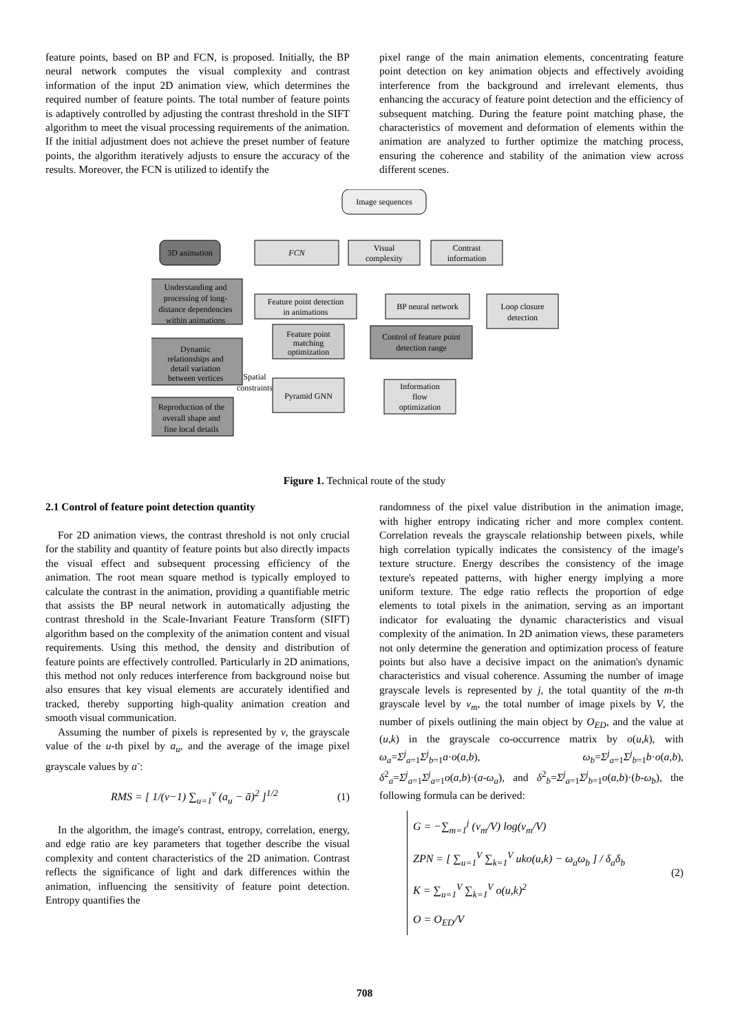feature points, based on BP and FCN, is proposed. Initially, the BP neural network computes the visual complexity and contrast information of the input 2D animation view, which determines the required number of feature points. The total number of feature points is adaptively controlled by adjusting the contrast threshold in the SIFT algorithm to meet the visual processing requirements of the animation. If the initial adjustment does not achieve the preset number of feature points, the algorithm iteratively adjusts to ensure the accuracy of the results. Moreover, the FCN is utilized to identify the
pixel range of the main animation elements, concentrating feature point detection on key animation objects and effectively avoiding interference from the background and irrelevant elements, thus enhancing the accuracy of feature point detection and the efficiency of subsequent matching. During the feature point matching phase, the characteristics of movement and deformation of elements within the animation are analyzed to further optimize the matching process, ensuring the coherence and stability of the animation view across different scenes.
Image sequences
3D animation
FCN
Visual
complexity
Contrast
information
Understanding and
processing of long-
distance dependencies
within animations
Feature point detection
in animations
BP neural network
Loop closure
detection
Dynamic
relationships and
detail variation
between vertices
Feature point
matching
optimization
Control of feature point
detection range
Spatial
constraints
Pyramid GNN
Information
flow
optimization
Reproduction of the
overall shape and
fine local details
Figure 1. Technical route of the study
2.1 Control of feature point detection quantity
For 2D animation views, the contrast threshold is not only crucial for the stability and quantity of feature points but also directly impacts the visual effect and subsequent processing efficiency of the animation. The root mean square method is typically employed to calculate the contrast in the animation, providing a quantifiable metric that assists the BP neural network in automatically adjusting the contrast threshold in the Scale-Invariant Feature Transform (SIFT) algorithm based on the complexity of the animation content and visual requirements. Using this method, the density and distribution of feature points are effectively controlled. Particularly in 2D animations, this method not only reduces interference from background noise but also ensures that key visual elements are accurately identified and tracked, thereby supporting high-quality animation creation and smooth visual communication.
Assuming the number of pixels is represented by v, the grayscale value of the u-th pixel by a<sub>u</sub>, and the average of the image pixel grayscale values by a<sup>-</sup>:
RMS = [ 1/(v−1) ∑<sub>u=1</sub><sup>v</sup> (a<sub>u</sub> − ā)<sup>2</sup> ]<sup>1/2</sup> (1)
In the algorithm, the image's contrast, entropy, correlation, energy, and edge ratio are key parameters that together describe the visual complexity and content characteristics of the 2D animation. Contrast reflects the significance of light and dark differences within the animation, influencing the sensitivity of feature point detection. Entropy quantifies the
randomness of the pixel value distribution in the animation image, with higher entropy indicating richer and more complex content. Correlation reveals the grayscale relationship between pixels, while high correlation typically indicates the consistency of the image's texture structure. Energy describes the consistency of the image texture's repeated patterns, with higher energy implying a more uniform texture. The edge ratio reflects the proportion of edge elements to total pixels in the animation, serving as an important indicator for evaluating the dynamic characteristics and visual complexity of the animation. In 2D animation views, these parameters not only determine the generation and optimization process of feature points but also have a decisive impact on the animation's dynamic characteristics and visual coherence. Assuming the number of image grayscale levels is represented by j, the total quantity of the m-th grayscale level by v<sub>m</sub>, the total number of image pixels by V, the number of pixels outlining the main object by O<sub>ED</sub>, and the value at (u,k) in the grayscale co-occurrence matrix by o(u,k), with ω<sub>a</sub>=Σ<sup>j</sup><sub>a</sub><sub>=1</sub>Σ<sup>j</sup><sub>b</sub><sub>=1</sub>a·o(a,b), ω<sub>b</sub>=Σ<sup>j</sup><sub>a</sub><sub>=1</sub>Σ<sup>j</sup><sub>b</sub><sub>=1</sub>b·o(a,b), δ<sup>2</sup><sub>a</sub>=Σ<sup>j</sup><sub>a</sub><sub>=1</sub>Σ<sup>j</sup><sub>a</sub><sub>=1</sub>o(a,b)·(a-ω<sub>a</sub>), and δ<sup>2</sup><sub>b</sub>=Σ<sup>j</sup><sub>a</sub><sub>=1</sub>Σ<sup>j</sup><sub>b</sub><sub>=1</sub>o(a,b)·(b-ω<sub>b</sub>), the following formula can be derived:
G = −∑<sub>m=1</sub><sup>j</sup> (v<sub>m</sub>/V) log(v<sub>m</sub>/V)
ZPN = [ ∑<sub>u=1</sub><sup>V</sup> ∑<sub>k=1</sub><sup>V</sup> uko(u,k) − ω<sub>a</sub>ω<sub>b</sub> ] / δ<sub>a</sub>δ<sub>b</sub>
K = ∑<sub>u=1</sub><sup>V</sup> ∑<sub>k=1</sub><sup>V</sup> o(u,k)<sup>2</sup>
O = O<sub>ED</sub>/V
(2)
708